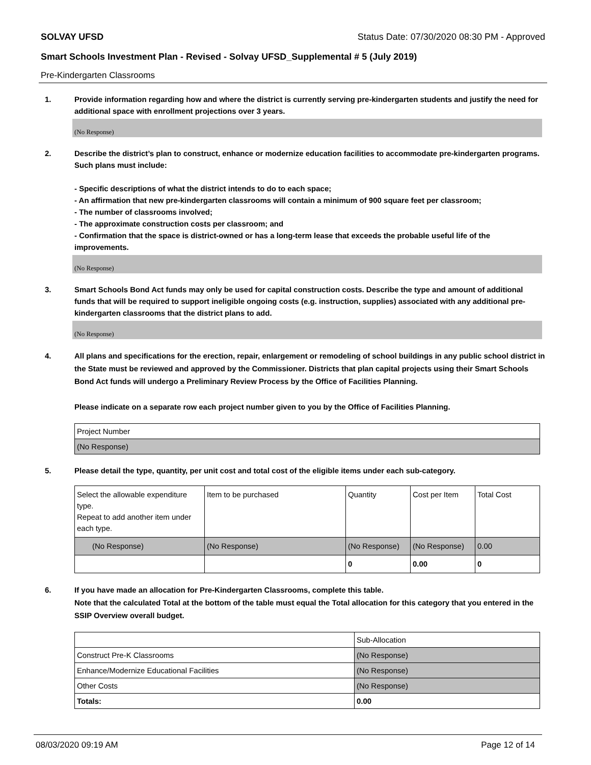SOLVAY UFSD Status Date: 07/30/2020 08:30 PM - Approved
Smart Schools Investment Plan - Revised - Solvay UFSD_Supplemental # 5 (July 2019)
Pre-Kindergarten Classrooms
1. Provide information regarding how and where the district is currently serving pre-kindergarten students and justify the need for additional space with enrollment projections over 3 years.
(No Response)
2. Describe the district’s plan to construct, enhance or modernize education facilities to accommodate pre-kindergarten programs. Such plans must include:
- Specific descriptions of what the district intends to do to each space;
- An affirmation that new pre-kindergarten classrooms will contain a minimum of 900 square feet per classroom;
- The number of classrooms involved;
- The approximate construction costs per classroom; and
- Confirmation that the space is district-owned or has a long-term lease that exceeds the probable useful life of the improvements.
(No Response)
3. Smart Schools Bond Act funds may only be used for capital construction costs. Describe the type and amount of additional funds that will be required to support ineligible ongoing costs (e.g. instruction, supplies) associated with any additional pre-kindergarten classrooms that the district plans to add.
(No Response)
4. All plans and specifications for the erection, repair, enlargement or remodeling of school buildings in any public school district in the State must be reviewed and approved by the Commissioner. Districts that plan capital projects using their Smart Schools Bond Act funds will undergo a Preliminary Review Process by the Office of Facilities Planning.
Please indicate on a separate row each project number given to you by the Office of Facilities Planning.
| Project Number |
| (No Response) |
5. Please detail the type, quantity, per unit cost and total cost of the eligible items under each sub-category.
| Select the allowable expenditure type. Repeat to add another item under each type. | Item to be purchased | Quantity | Cost per Item | Total Cost |
| (No Response) | (No Response) | (No Response) | (No Response) | 0.00 |
| | | 0 | 0.00 | 0 |
6. If you have made an allocation for Pre-Kindergarten Classrooms, complete this table.
Note that the calculated Total at the bottom of the table must equal the Total allocation for this category that you entered in the SSIP Overview overall budget.
| | Sub-Allocation |
| Construct Pre-K Classrooms | (No Response) |
| Enhance/Modernize Educational Facilities | (No Response) |
| Other Costs | (No Response) |
| Totals: | 0.00 |
08/03/2020 09:19 AM Page 12 of 14